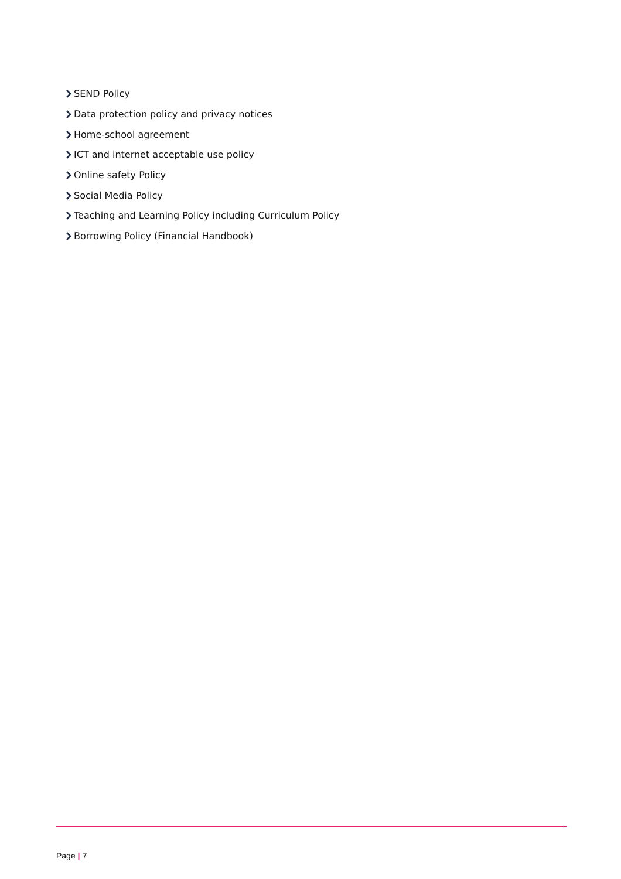SEND Policy
Data protection policy and privacy notices
Home-school agreement
ICT and internet acceptable use policy
Online safety Policy
Social Media Policy
Teaching and Learning Policy including Curriculum Policy
Borrowing Policy (Financial Handbook)
Page | 7